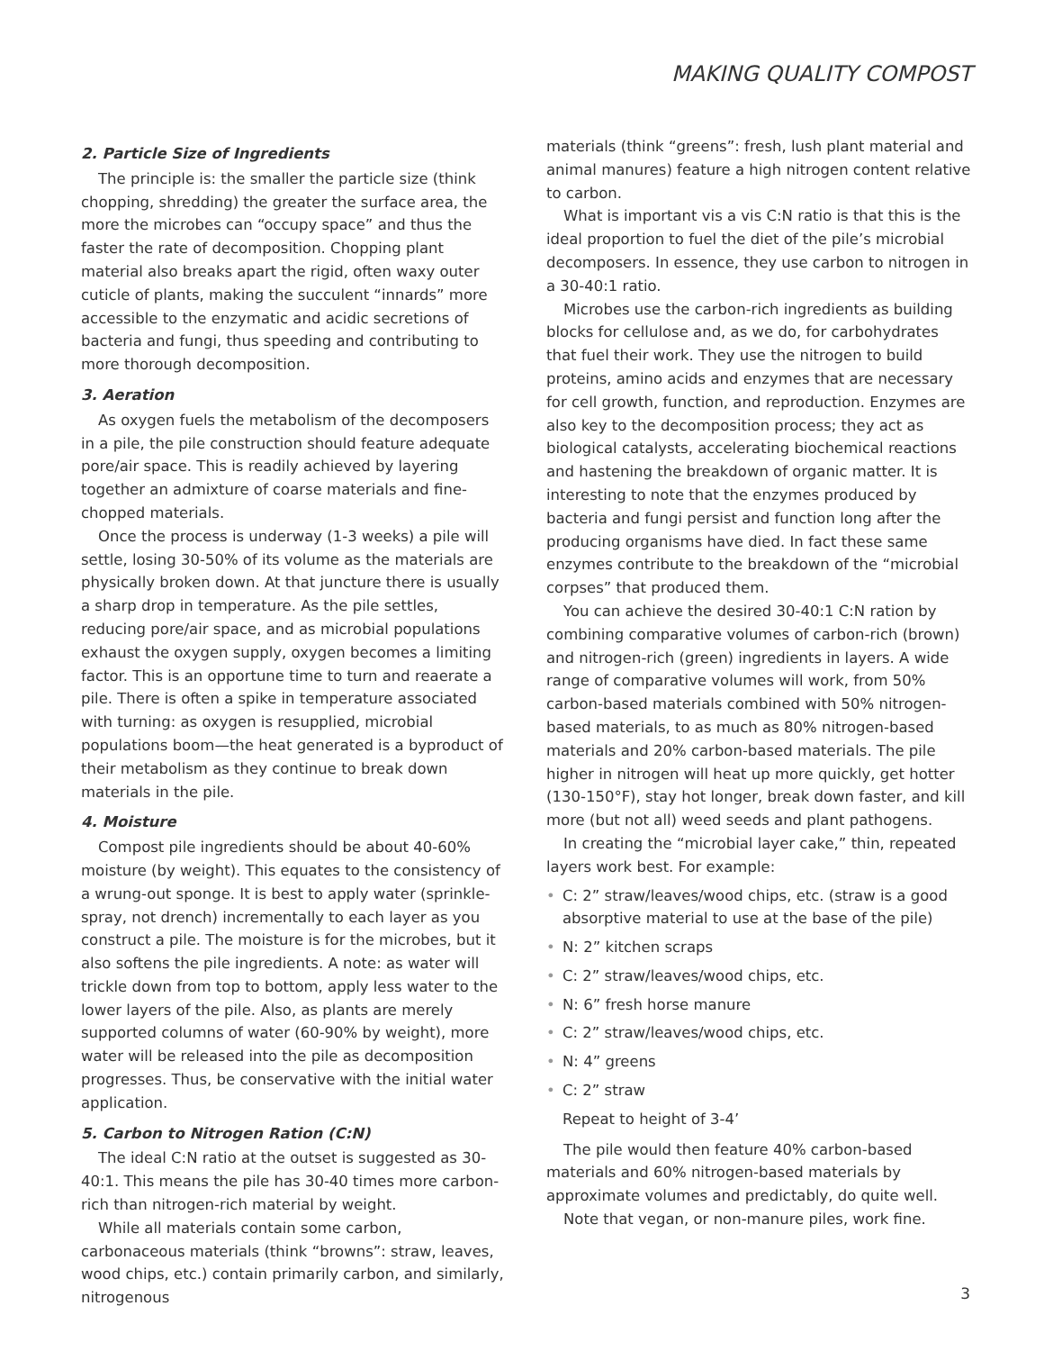MAKING QUALITY COMPOST
2. Particle Size of Ingredients
The principle is: the smaller the particle size (think chopping, shredding) the greater the surface area, the more the microbes can “occupy space” and thus the faster the rate of decomposition. Chopping plant material also breaks apart the rigid, often waxy outer cuticle of plants, making the succulent “innards” more accessible to the enzymatic and acidic secretions of bacteria and fungi, thus speeding and contributing to more thorough decomposition.
3. Aeration
As oxygen fuels the metabolism of the decomposers in a pile, the pile construction should feature adequate pore/air space. This is readily achieved by layering together an admixture of coarse materials and fine-chopped materials.
Once the process is underway (1-3 weeks) a pile will settle, losing 30-50% of its volume as the materials are physically broken down. At that juncture there is usually a sharp drop in temperature. As the pile settles, reducing pore/air space, and as microbial populations exhaust the oxygen supply, oxygen becomes a limiting factor. This is an opportune time to turn and reaerate a pile. There is often a spike in temperature associated with turning: as oxygen is resupplied, microbial populations boom—the heat generated is a byproduct of their metabolism as they continue to break down materials in the pile.
4. Moisture
Compost pile ingredients should be about 40-60% moisture (by weight). This equates to the consistency of a wrung-out sponge. It is best to apply water (sprinkle-spray, not drench) incrementally to each layer as you construct a pile. The moisture is for the microbes, but it also softens the pile ingredients. A note: as water will trickle down from top to bottom, apply less water to the lower layers of the pile. Also, as plants are merely supported columns of water (60-90% by weight), more water will be released into the pile as decomposition progresses. Thus, be conservative with the initial water application.
5. Carbon to Nitrogen Ration (C:N)
The ideal C:N ratio at the outset is suggested as 30-40:1. This means the pile has 30-40 times more carbon-rich than nitrogen-rich material by weight.
While all materials contain some carbon, carbonaceous materials (think “browns”: straw, leaves, wood chips, etc.) contain primarily carbon, and similarly, nitrogenous
materials (think “greens”: fresh, lush plant material and animal manures) feature a high nitrogen content relative to carbon.
What is important vis a vis C:N ratio is that this is the ideal proportion to fuel the diet of the pile’s microbial decomposers. In essence, they use carbon to nitrogen in a 30-40:1 ratio.
Microbes use the carbon-rich ingredients as building blocks for cellulose and, as we do, for carbohydrates that fuel their work. They use the nitrogen to build proteins, amino acids and enzymes that are necessary for cell growth, function, and reproduction. Enzymes are also key to the decomposition process; they act as biological catalysts, accelerating biochemical reactions and hastening the breakdown of organic matter. It is interesting to note that the enzymes produced by bacteria and fungi persist and function long after the producing organisms have died. In fact these same enzymes contribute to the breakdown of the “microbial corpses” that produced them.
You can achieve the desired 30-40:1 C:N ration by combining comparative volumes of carbon-rich (brown) and nitrogen-rich (green) ingredients in layers. A wide range of comparative volumes will work, from 50% carbon-based materials combined with 50% nitrogen-based materials, to as much as 80% nitrogen-based materials and 20% carbon-based materials. The pile higher in nitrogen will heat up more quickly, get hotter (130-150°F), stay hot longer, break down faster, and kill more (but not all) weed seeds and plant pathogens.
In creating the “microbial layer cake,” thin, repeated layers work best. For example:
• C: 2” straw/leaves/wood chips, etc. (straw is a good absorptive material to use at the base of the pile)
• N: 2” kitchen scraps
• C: 2” straw/leaves/wood chips, etc.
• N: 6” fresh horse manure
• C: 2” straw/leaves/wood chips, etc.
• N: 4” greens
• C: 2” straw
Repeat to height of 3-4’
The pile would then feature 40% carbon-based materials and 60% nitrogen-based materials by approximate volumes and predictably, do quite well.
Note that vegan, or non-manure piles, work fine.
3